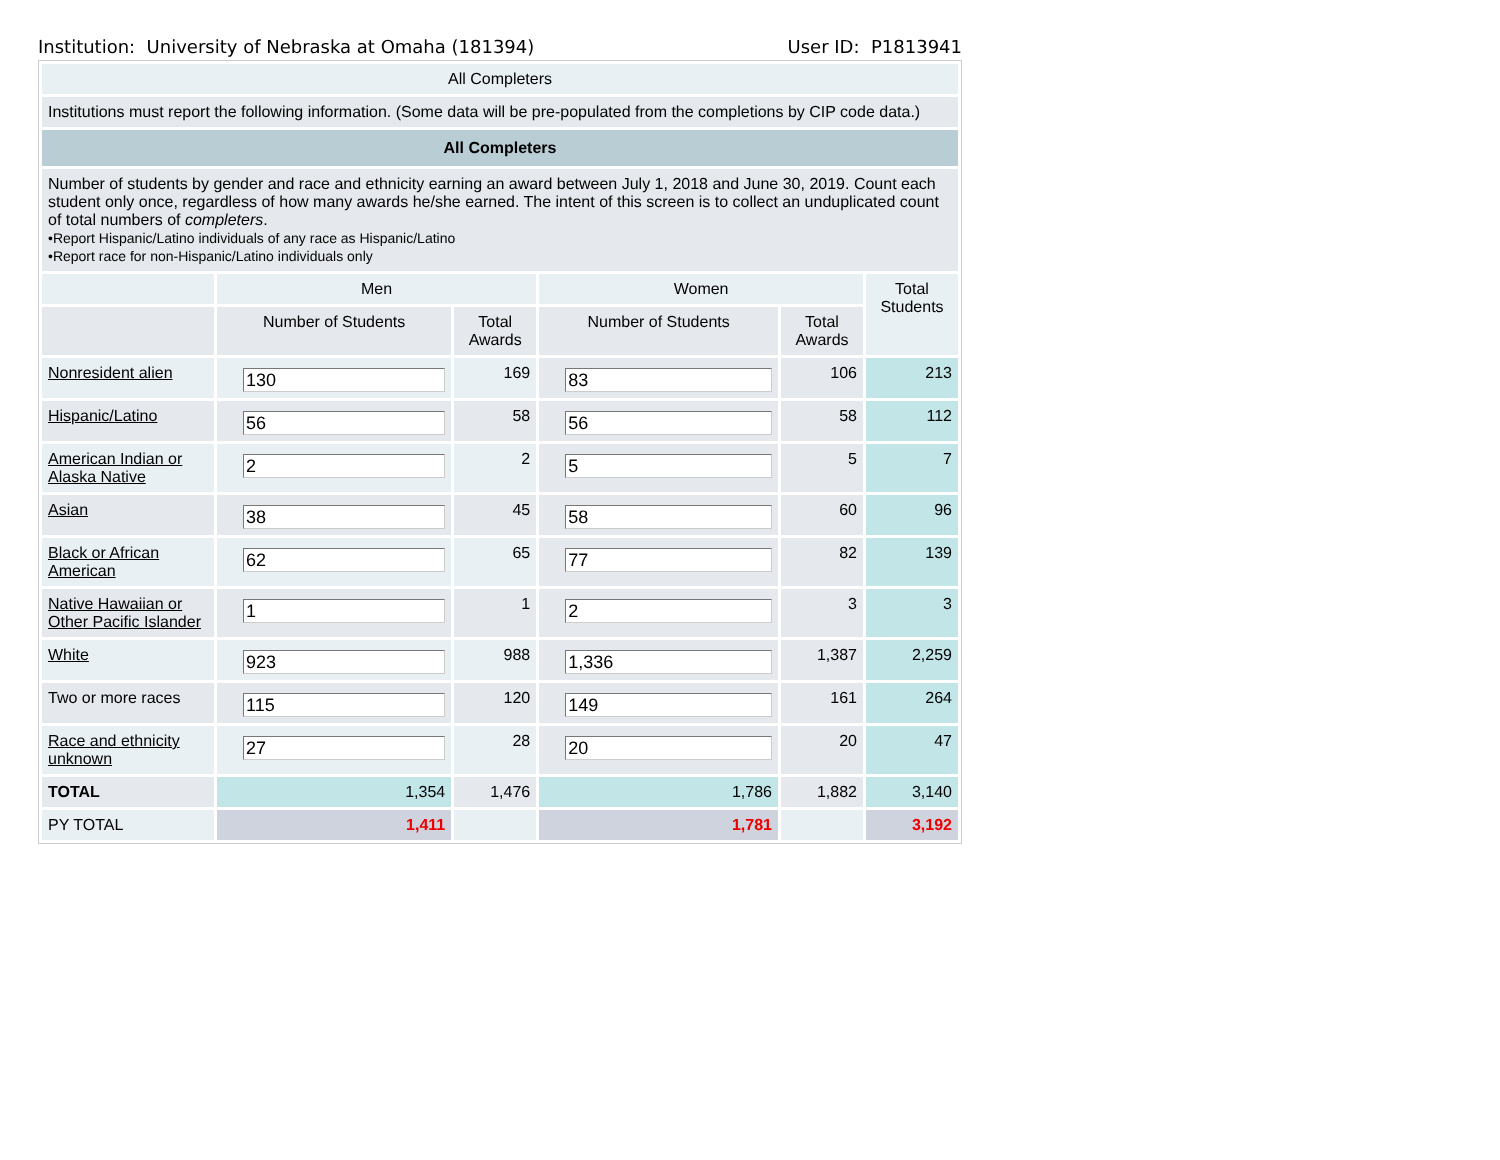Institution: University of Nebraska at Omaha (181394) User ID: P1813941
| All Completers | | | | | |
| Institutions must report the following information. (Some data will be pre-populated from the completions by CIP code data.) | | | | | |
| All Completers | | | | | |
| Number of students by gender and race and ethnicity earning an award between July 1, 2018 and June 30, 2019. Count each student only once, regardless of how many awards he/she earned. The intent of this screen is to collect an unduplicated count of total numbers of completers . •Report Hispanic/Latino individuals of any race as Hispanic/Latino •Report race for non-Hispanic/Latino individuals only | | | | | |
| | Men | | Women | | Total Students |
| | Number of Students | Total Awards | Number of Students | Total Awards | |
| Nonresident alien | 130 | 169 | 83 | 106 | 213 |
| Hispanic/Latino | 56 | 58 | 56 | 58 | 112 |
| American Indian or Alaska Native | 2 | 2 | 5 | 5 | 7 |
| Asian | 38 | 45 | 58 | 60 | 96 |
| Black or African American | 62 | 65 | 77 | 82 | 139 |
| Native Hawaiian or Other Pacific Islander | 1 | 1 | 2 | 3 | 3 |
| White | 923 | 988 | 1,336 | 1,387 | 2,259 |
| Two or more races | 115 | 120 | 149 | 161 | 264 |
| Race and ethnicity unknown | 27 | 28 | 20 | 20 | 47 |
| TOTAL | 1,354 | 1,476 | 1,786 | 1,882 | 3,140 |
| PY TOTAL | 1,411 | | 1,781 | | 3,192 |